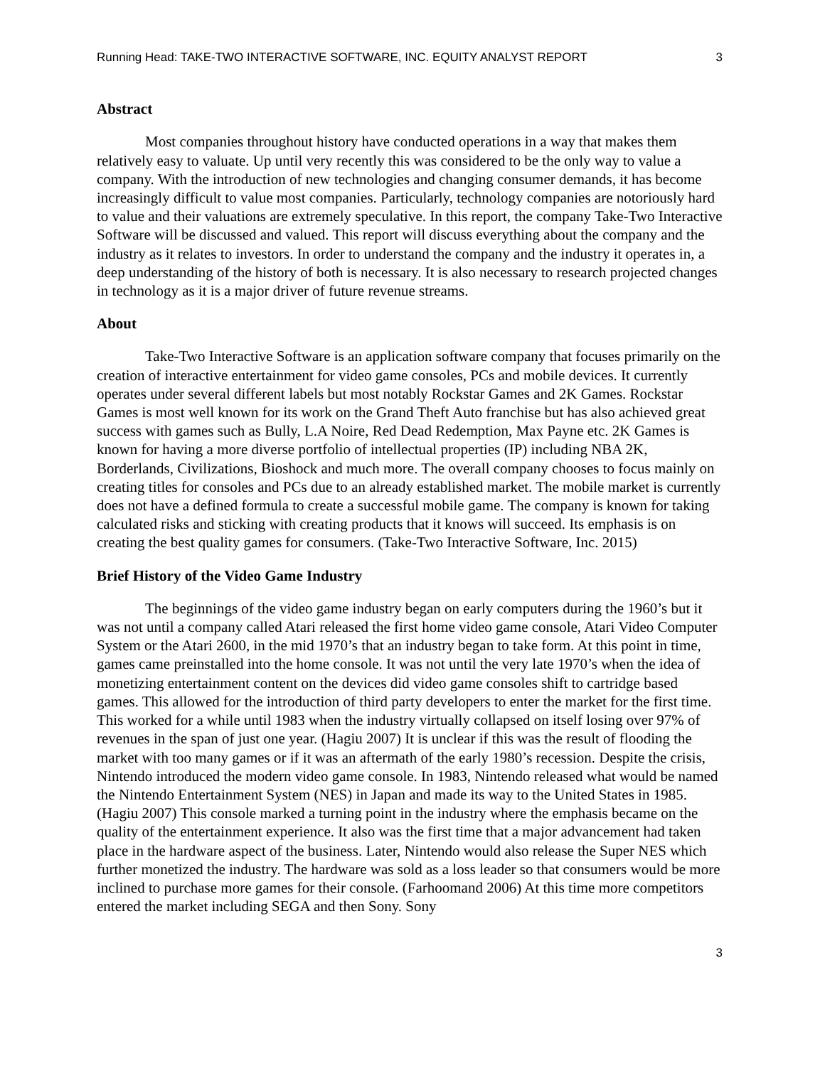Running Head: TAKE-TWO INTERACTIVE SOFTWARE, INC. EQUITY ANALYST REPORT 3
Abstract
Most companies throughout history have conducted operations in a way that makes them relatively easy to valuate. Up until very recently this was considered to be the only way to value a company. With the introduction of new technologies and changing consumer demands, it has become increasingly difficult to value most companies. Particularly, technology companies are notoriously hard to value and their valuations are extremely speculative. In this report, the company Take-Two Interactive Software will be discussed and valued. This report will discuss everything about the company and the industry as it relates to investors. In order to understand the company and the industry it operates in, a deep understanding of the history of both is necessary. It is also necessary to research projected changes in technology as it is a major driver of future revenue streams.
About
Take-Two Interactive Software is an application software company that focuses primarily on the creation of interactive entertainment for video game consoles, PCs and mobile devices. It currently operates under several different labels but most notably Rockstar Games and 2K Games. Rockstar Games is most well known for its work on the Grand Theft Auto franchise but has also achieved great success with games such as Bully, L.A Noire, Red Dead Redemption, Max Payne etc. 2K Games is known for having a more diverse portfolio of intellectual properties (IP) including NBA 2K, Borderlands, Civilizations, Bioshock and much more. The overall company chooses to focus mainly on creating titles for consoles and PCs due to an already established market. The mobile market is currently does not have a defined formula to create a successful mobile game. The company is known for taking calculated risks and sticking with creating products that it knows will succeed. Its emphasis is on creating the best quality games for consumers. (Take-Two Interactive Software, Inc. 2015)
Brief History of the Video Game Industry
The beginnings of the video game industry began on early computers during the 1960’s but it was not until a company called Atari released the first home video game console, Atari Video Computer System or the Atari 2600, in the mid 1970’s that an industry began to take form. At this point in time, games came preinstalled into the home console. It was not until the very late 1970’s when the idea of monetizing entertainment content on the devices did video game consoles shift to cartridge based games. This allowed for the introduction of third party developers to enter the market for the first time. This worked for a while until 1983 when the industry virtually collapsed on itself losing over 97% of revenues in the span of just one year. (Hagiu 2007) It is unclear if this was the result of flooding the market with too many games or if it was an aftermath of the early 1980’s recession. Despite the crisis, Nintendo introduced the modern video game console. In 1983, Nintendo released what would be named the Nintendo Entertainment System (NES) in Japan and made its way to the United States in 1985. (Hagiu 2007) This console marked a turning point in the industry where the emphasis became on the quality of the entertainment experience. It also was the first time that a major advancement had taken place in the hardware aspect of the business. Later, Nintendo would also release the Super NES which further monetized the industry. The hardware was sold as a loss leader so that consumers would be more inclined to purchase more games for their console. (Farhoomand 2006) At this time more competitors entered the market including SEGA and then Sony. Sony
3